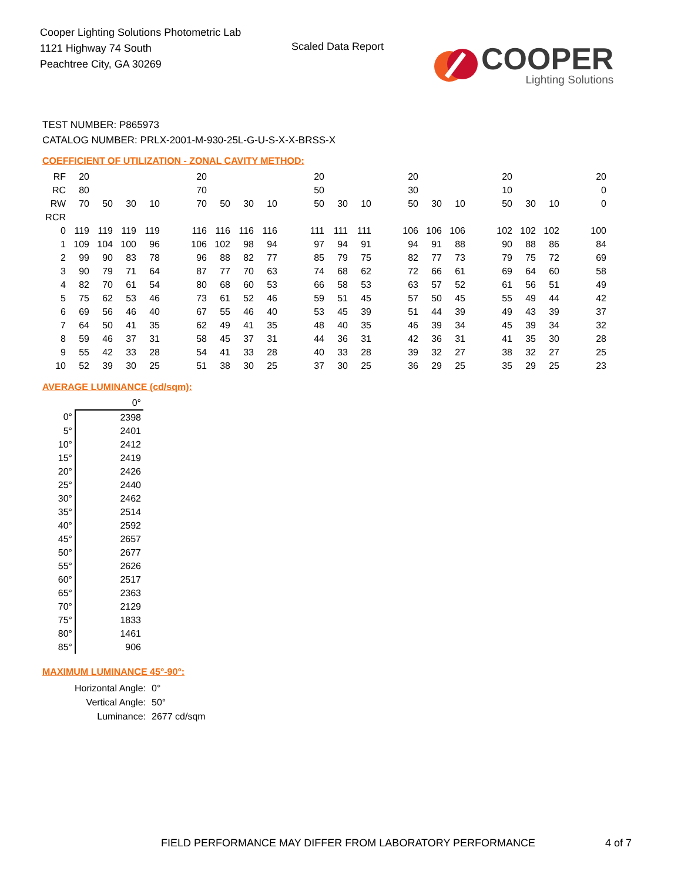Cooper Lighting Solutions Photometric Lab
1121 Highway 74 South
Peachtree City, GA 30269
Scaled Data Report
COOPER
Lighting Solutions
TEST NUMBER: P865973
CATALOG NUMBER: PRLX-2001-M-930-25L-G-U-S-X-X-BRSS-X
COEFFICIENT OF UTILIZATION - ZONAL CAVITY METHOD:
| RF | 20 | | | | | 20 | | | | | 20 | | | | 20 | | | | 20 | | | | 20 |
| RC | 80 | | | | | 70 | | | | | 50 | | | | 30 | | | | 10 | | | | 0 |
| RW | 70 | 50 | 30 | 10 | | 70 | 50 | 30 | 10 | | 50 | 30 | 10 | | 50 | 30 | 10 | | 50 | 30 | 10 | | 0 |
| RCR | | | | | | | | | | | | | | | | | | | | | | | |
| 0 | 119 | 119 | 119 | 119 | | 116 | 116 | 116 | 116 | | 111 | 111 | 111 | | 106 | 106 | 106 | | 102 | 102 | 102 | | 100 |
| 1 | 109 | 104 | 100 | 96 | | 106 | 102 | 98 | 94 | | 97 | 94 | 91 | | 94 | 91 | 88 | | 90 | 88 | 86 | | 84 |
| 2 | 99 | 90 | 83 | 78 | | 96 | 88 | 82 | 77 | | 85 | 79 | 75 | | 82 | 77 | 73 | | 79 | 75 | 72 | | 69 |
| 3 | 90 | 79 | 71 | 64 | | 87 | 77 | 70 | 63 | | 74 | 68 | 62 | | 72 | 66 | 61 | | 69 | 64 | 60 | | 58 |
| 4 | 82 | 70 | 61 | 54 | | 80 | 68 | 60 | 53 | | 66 | 58 | 53 | | 63 | 57 | 52 | | 61 | 56 | 51 | | 49 |
| 5 | 75 | 62 | 53 | 46 | | 73 | 61 | 52 | 46 | | 59 | 51 | 45 | | 57 | 50 | 45 | | 55 | 49 | 44 | | 42 |
| 6 | 69 | 56 | 46 | 40 | | 67 | 55 | 46 | 40 | | 53 | 45 | 39 | | 51 | 44 | 39 | | 49 | 43 | 39 | | 37 |
| 7 | 64 | 50 | 41 | 35 | | 62 | 49 | 41 | 35 | | 48 | 40 | 35 | | 46 | 39 | 34 | | 45 | 39 | 34 | | 32 |
| 8 | 59 | 46 | 37 | 31 | | 58 | 45 | 37 | 31 | | 44 | 36 | 31 | | 42 | 36 | 31 | | 41 | 35 | 30 | | 28 |
| 9 | 55 | 42 | 33 | 28 | | 54 | 41 | 33 | 28 | | 40 | 33 | 28 | | 39 | 32 | 27 | | 38 | 32 | 27 | | 25 |
| 10 | 52 | 39 | 30 | 25 | | 51 | 38 | 30 | 25 | | 37 | 30 | 25 | | 36 | 29 | 25 | | 35 | 29 | 25 | | 23 |
AVERAGE LUMINANCE (cd/sqm):
| | 0° |
| 0° | 2398 |
| 5° | 2401 |
| 10° | 2412 |
| 15° | 2419 |
| 20° | 2426 |
| 25° | 2440 |
| 30° | 2462 |
| 35° | 2514 |
| 40° | 2592 |
| 45° | 2657 |
| 50° | 2677 |
| 55° | 2626 |
| 60° | 2517 |
| 65° | 2363 |
| 70° | 2129 |
| 75° | 1833 |
| 80° | 1461 |
| 85° | 906 |
MAXIMUM LUMINANCE 45°-90°:
| Horizontal Angle: | 0° |
| Vertical Angle: | 50° |
| Luminance: | 2677 cd/sqm |
FIELD PERFORMANCE MAY DIFFER FROM LABORATORY PERFORMANCE
4 of 7